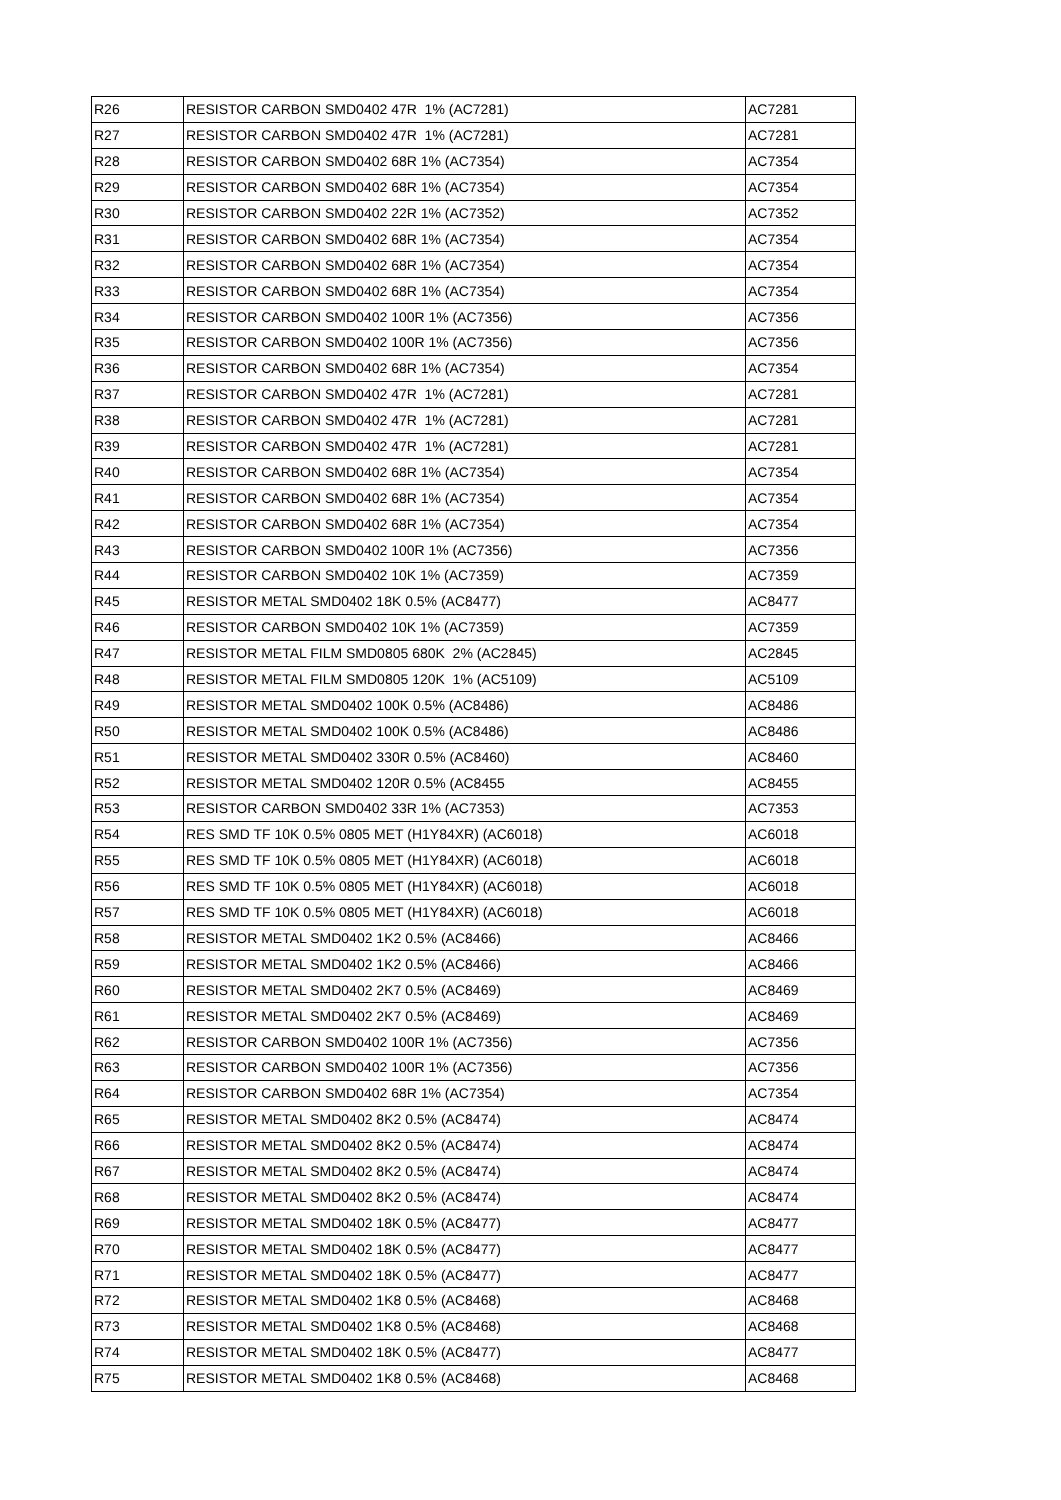| R26 | RESISTOR CARBON SMD0402 47R 1% (AC7281) | AC7281 |
| R27 | RESISTOR CARBON SMD0402 47R 1% (AC7281) | AC7281 |
| R28 | RESISTOR CARBON SMD0402 68R 1% (AC7354) | AC7354 |
| R29 | RESISTOR CARBON SMD0402 68R 1% (AC7354) | AC7354 |
| R30 | RESISTOR CARBON SMD0402 22R 1% (AC7352) | AC7352 |
| R31 | RESISTOR CARBON SMD0402 68R 1% (AC7354) | AC7354 |
| R32 | RESISTOR CARBON SMD0402 68R 1% (AC7354) | AC7354 |
| R33 | RESISTOR CARBON SMD0402 68R 1% (AC7354) | AC7354 |
| R34 | RESISTOR CARBON SMD0402 100R 1% (AC7356) | AC7356 |
| R35 | RESISTOR CARBON SMD0402 100R 1% (AC7356) | AC7356 |
| R36 | RESISTOR CARBON SMD0402 68R 1% (AC7354) | AC7354 |
| R37 | RESISTOR CARBON SMD0402 47R 1% (AC7281) | AC7281 |
| R38 | RESISTOR CARBON SMD0402 47R 1% (AC7281) | AC7281 |
| R39 | RESISTOR CARBON SMD0402 47R 1% (AC7281) | AC7281 |
| R40 | RESISTOR CARBON SMD0402 68R 1% (AC7354) | AC7354 |
| R41 | RESISTOR CARBON SMD0402 68R 1% (AC7354) | AC7354 |
| R42 | RESISTOR CARBON SMD0402 68R 1% (AC7354) | AC7354 |
| R43 | RESISTOR CARBON SMD0402 100R 1% (AC7356) | AC7356 |
| R44 | RESISTOR CARBON SMD0402 10K 1% (AC7359) | AC7359 |
| R45 | RESISTOR METAL SMD0402 18K 0.5% (AC8477) | AC8477 |
| R46 | RESISTOR CARBON SMD0402 10K 1% (AC7359) | AC7359 |
| R47 | RESISTOR METAL FILM SMD0805 680K 2% (AC2845) | AC2845 |
| R48 | RESISTOR METAL FILM SMD0805 120K 1% (AC5109) | AC5109 |
| R49 | RESISTOR METAL SMD0402 100K 0.5% (AC8486) | AC8486 |
| R50 | RESISTOR METAL SMD0402 100K 0.5% (AC8486) | AC8486 |
| R51 | RESISTOR METAL SMD0402 330R 0.5% (AC8460) | AC8460 |
| R52 | RESISTOR METAL SMD0402 120R 0.5% (AC8455 | AC8455 |
| R53 | RESISTOR CARBON SMD0402 33R 1% (AC7353) | AC7353 |
| R54 | RES SMD TF 10K 0.5% 0805 MET (H1Y84XR) (AC6018) | AC6018 |
| R55 | RES SMD TF 10K 0.5% 0805 MET (H1Y84XR) (AC6018) | AC6018 |
| R56 | RES SMD TF 10K 0.5% 0805 MET (H1Y84XR) (AC6018) | AC6018 |
| R57 | RES SMD TF 10K 0.5% 0805 MET (H1Y84XR) (AC6018) | AC6018 |
| R58 | RESISTOR METAL SMD0402 1K2 0.5% (AC8466) | AC8466 |
| R59 | RESISTOR METAL SMD0402 1K2 0.5% (AC8466) | AC8466 |
| R60 | RESISTOR METAL SMD0402 2K7 0.5% (AC8469) | AC8469 |
| R61 | RESISTOR METAL SMD0402 2K7 0.5% (AC8469) | AC8469 |
| R62 | RESISTOR CARBON SMD0402 100R 1% (AC7356) | AC7356 |
| R63 | RESISTOR CARBON SMD0402 100R 1% (AC7356) | AC7356 |
| R64 | RESISTOR CARBON SMD0402 68R 1% (AC7354) | AC7354 |
| R65 | RESISTOR METAL SMD0402 8K2 0.5% (AC8474) | AC8474 |
| R66 | RESISTOR METAL SMD0402 8K2 0.5% (AC8474) | AC8474 |
| R67 | RESISTOR METAL SMD0402 8K2 0.5% (AC8474) | AC8474 |
| R68 | RESISTOR METAL SMD0402 8K2 0.5% (AC8474) | AC8474 |
| R69 | RESISTOR METAL SMD0402 18K 0.5% (AC8477) | AC8477 |
| R70 | RESISTOR METAL SMD0402 18K 0.5% (AC8477) | AC8477 |
| R71 | RESISTOR METAL SMD0402 18K 0.5% (AC8477) | AC8477 |
| R72 | RESISTOR METAL SMD0402 1K8 0.5% (AC8468) | AC8468 |
| R73 | RESISTOR METAL SMD0402 1K8 0.5% (AC8468) | AC8468 |
| R74 | RESISTOR METAL SMD0402 18K 0.5% (AC8477) | AC8477 |
| R75 | RESISTOR METAL SMD0402 1K8 0.5% (AC8468) | AC8468 |